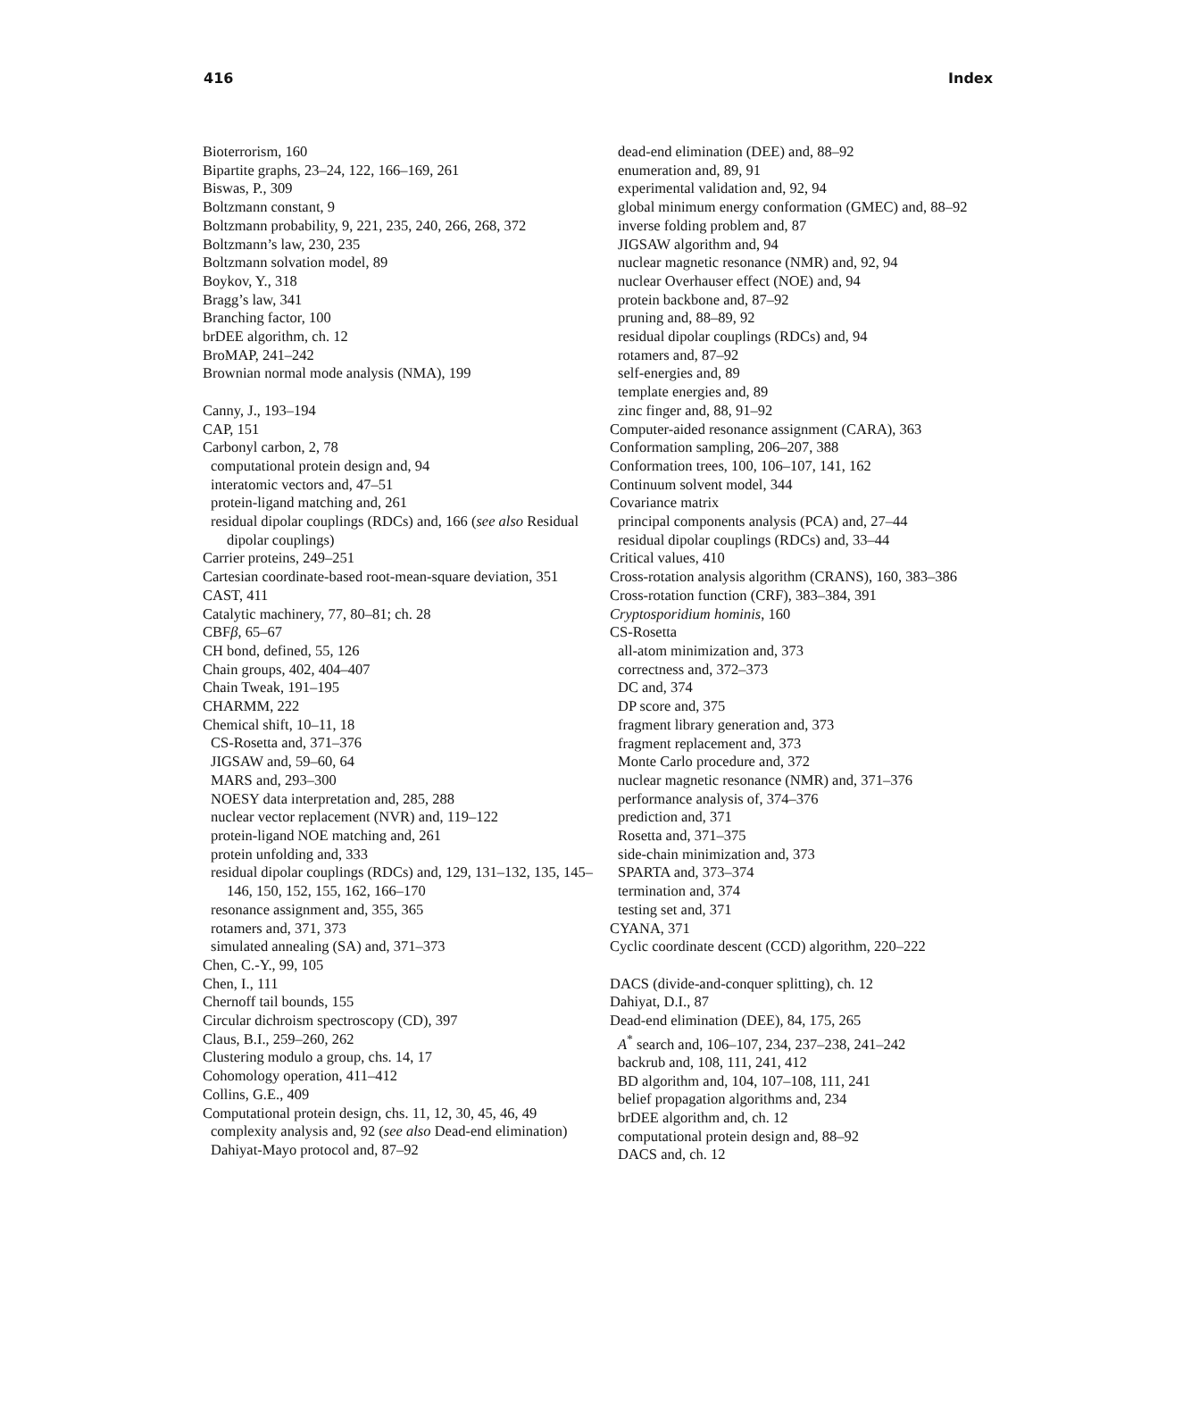416 Index
Bioterrorism, 160
Bipartite graphs, 23–24, 122, 166–169, 261
Biswas, P., 309
Boltzmann constant, 9
Boltzmann probability, 9, 221, 235, 240, 266, 268, 372
Boltzmann’s law, 230, 235
Boltzmann solvation model, 89
Boykov, Y., 318
Bragg’s law, 341
Branching factor, 100
brDEE algorithm, ch. 12
BroMAP, 241–242
Brownian normal mode analysis (NMA), 199
Canny, J., 193–194
CAP, 151
Carbonyl carbon, 2, 78
computational protein design and, 94
interatomic vectors and, 47–51
protein-ligand matching and, 261
residual dipolar couplings (RDCs) and, 166 (see also Residual dipolar couplings)
Carrier proteins, 249–251
Cartesian coordinate-based root-mean-square deviation, 351
CAST, 411
Catalytic machinery, 77, 80–81; ch. 28
CBFβ, 65–67
CH bond, defined, 55, 126
Chain groups, 402, 404–407
Chain Tweak, 191–195
CHARMM, 222
Chemical shift, 10–11, 18
CS-Rosetta and, 371–376
JIGSAW and, 59–60, 64
MARS and, 293–300
NOESY data interpretation and, 285, 288
nuclear vector replacement (NVR) and, 119–122
protein-ligand NOE matching and, 261
protein unfolding and, 333
residual dipolar couplings (RDCs) and, 129, 131–132, 135, 145–146, 150, 152, 155, 162, 166–170
resonance assignment and, 355, 365
rotamers and, 371, 373
simulated annealing (SA) and, 371–373
Chen, C.-Y., 99, 105
Chen, I., 111
Chernoff tail bounds, 155
Circular dichroism spectroscopy (CD), 397
Claus, B.I., 259–260, 262
Clustering modulo a group, chs. 14, 17
Cohomology operation, 411–412
Collins, G.E., 409
Computational protein design, chs. 11, 12, 30, 45, 46, 49
complexity analysis and, 92 (see also Dead-end elimination)
Dahiyat-Mayo protocol and, 87–92
dead-end elimination (DEE) and, 88–92
enumeration and, 89, 91
experimental validation and, 92, 94
global minimum energy conformation (GMEC) and, 88–92
inverse folding problem and, 87
JIGSAW algorithm and, 94
nuclear magnetic resonance (NMR) and, 92, 94
nuclear Overhauser effect (NOE) and, 94
protein backbone and, 87–92
pruning and, 88–89, 92
residual dipolar couplings (RDCs) and, 94
rotamers and, 87–92
self-energies and, 89
template energies and, 89
zinc finger and, 88, 91–92
Computer-aided resonance assignment (CARA), 363
Conformation sampling, 206–207, 388
Conformation trees, 100, 106–107, 141, 162
Continuum solvent model, 344
Covariance matrix
principal components analysis (PCA) and, 27–44
residual dipolar couplings (RDCs) and, 33–44
Critical values, 410
Cross-rotation analysis algorithm (CRANS), 160, 383–386
Cross-rotation function (CRF), 383–384, 391
Cryptosporidium hominis, 160
CS-Rosetta
all-atom minimization and, 373
correctness and, 372–373
DC and, 374
DP score and, 375
fragment library generation and, 373
fragment replacement and, 373
Monte Carlo procedure and, 372
nuclear magnetic resonance (NMR) and, 371–376
performance analysis of, 374–376
prediction and, 371
Rosetta and, 371–375
side-chain minimization and, 373
SPARTA and, 373–374
termination and, 374
testing set and, 371
CYANA, 371
Cyclic coordinate descent (CCD) algorithm, 220–222
DACS (divide-and-conquer splitting), ch. 12
Dahiyat, D.I., 87
Dead-end elimination (DEE), 84, 175, 265
A<sup>*</sup> search and, 106–107, 234, 237–238, 241–242
backrub and, 108, 111, 241, 412
BD algorithm and, 104, 107–108, 111, 241
belief propagation algorithms and, 234
brDEE algorithm and, ch. 12
computational protein design and, 88–92
DACS and, ch. 12